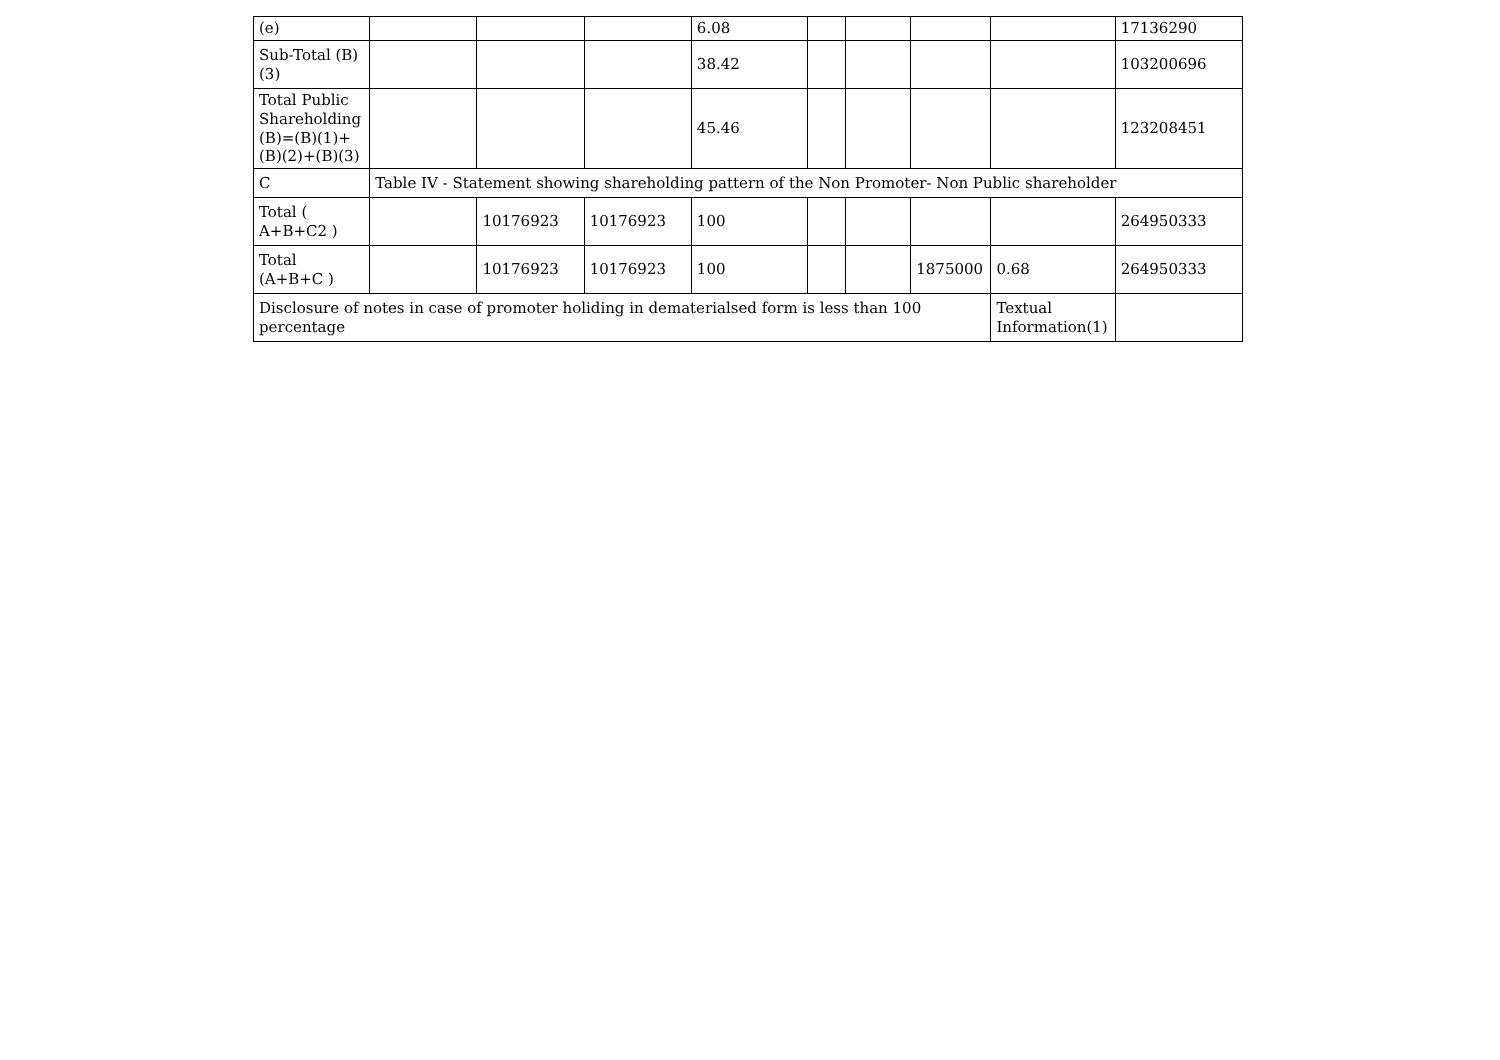| (e) | | | | 6.08 | | | | | 17136290 |
| Sub-Total (B)(3) | | | | 38.42 | | | | | 103200696 |
| Total Public Shareholding (B)=(B)(1)+(B)(2)+(B)(3) | | | | 45.46 | | | | | 123208451 |
| C | Table IV - Statement showing shareholding pattern of the Non Promoter- Non Public shareholder | | | | | | | | |
| Total ( A+B+C2 ) | | 10176923 | 10176923 | 100 | | | | | 264950333 |
| Total (A+B+C ) | | 10176923 | 10176923 | 100 | | | 1875000 | 0.68 | 264950333 |
| Disclosure of notes in case of promoter holiding in dematerialsed form is less than 100 percentage | | | | | | | | Textual Information(1) | |